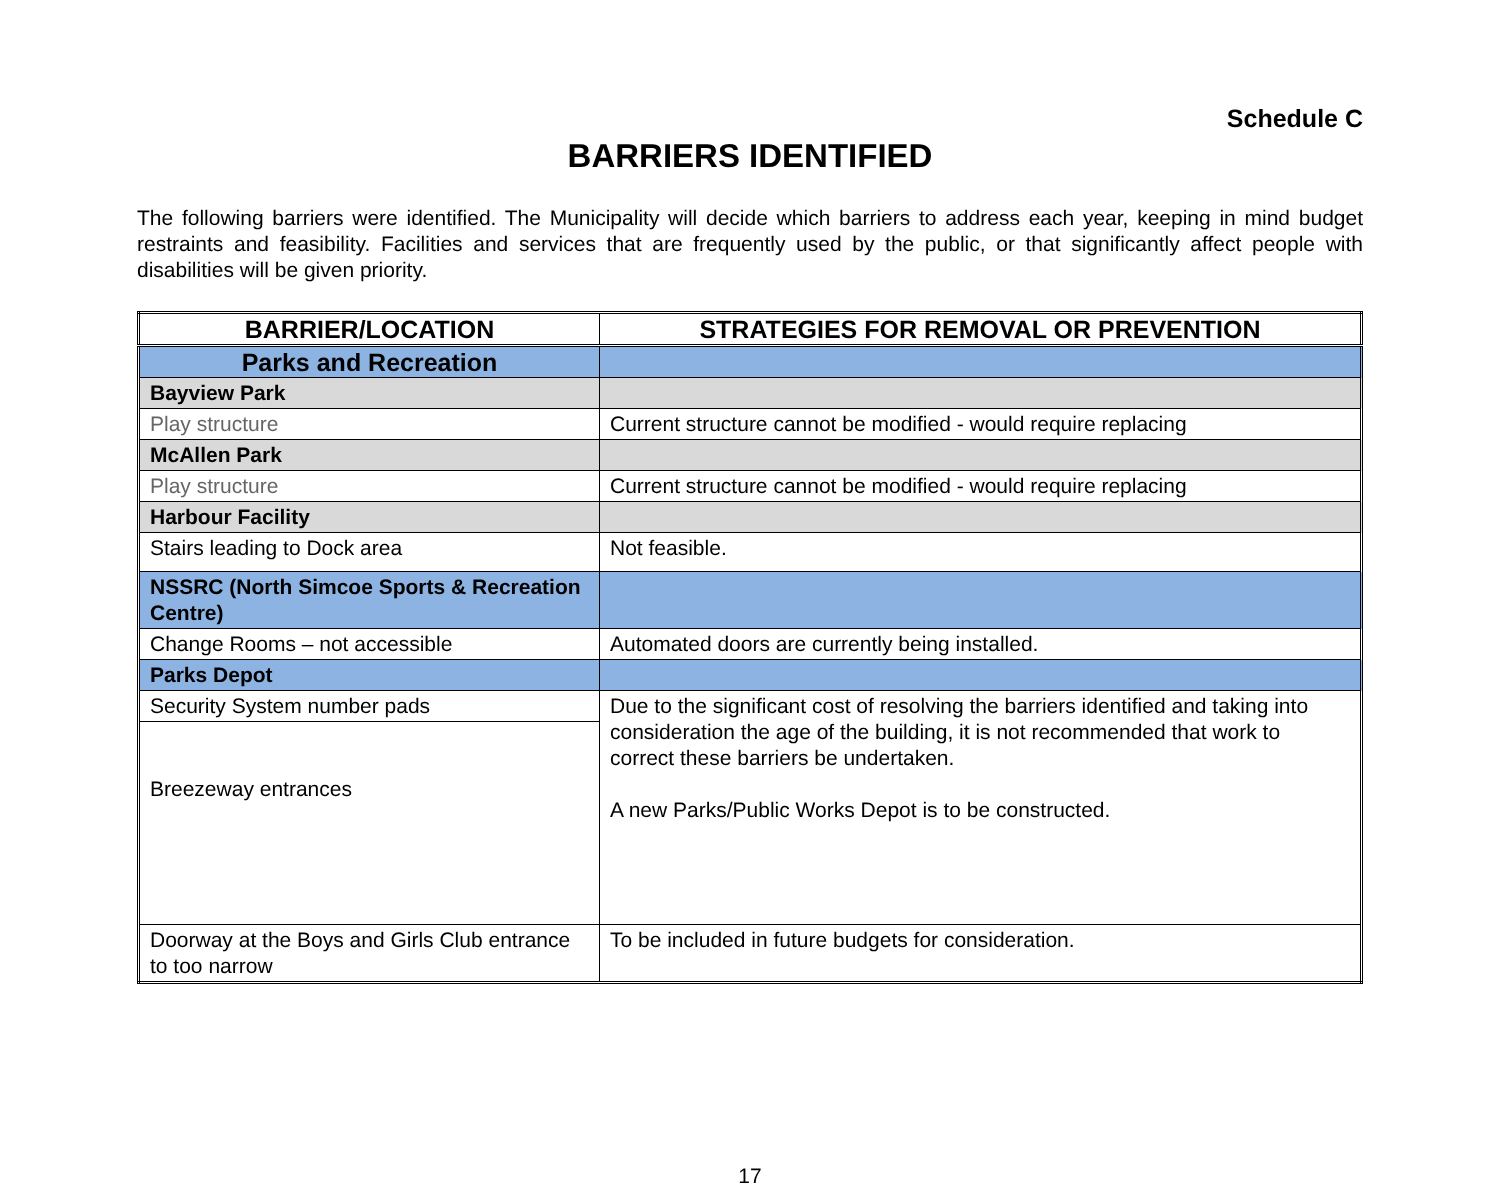Schedule C
BARRIERS IDENTIFIED
The following barriers were identified. The Municipality will decide which barriers to address each year, keeping in mind budget restraints and feasibility. Facilities and services that are frequently used by the public, or that significantly affect people with disabilities will be given priority.
| BARRIER/LOCATION | STRATEGIES FOR REMOVAL OR PREVENTION |
| --- | --- |
| Parks and Recreation | |
| Bayview Park | |
| Play structure | Current structure cannot be modified - would require replacing |
| McAllen Park | |
| Play structure | Current structure cannot be modified - would require replacing |
| Harbour Facility | |
| Stairs leading to Dock area | Not feasible. |
| NSSRC (North Simcoe Sports & Recreation Centre) | |
| Change Rooms – not accessible | Automated doors are currently being installed. |
| Parks Depot | |
| Security System number pads | Due to the significant cost of resolving the barriers identified and taking into consideration the age of the building, it is not recommended that work to correct these barriers be undertaken. A new Parks/Public Works Depot is to be constructed. |
| Breezeway entrances | |
| Doorway at the Boys and Girls Club entrance to too narrow | To be included in future budgets for consideration. |
17